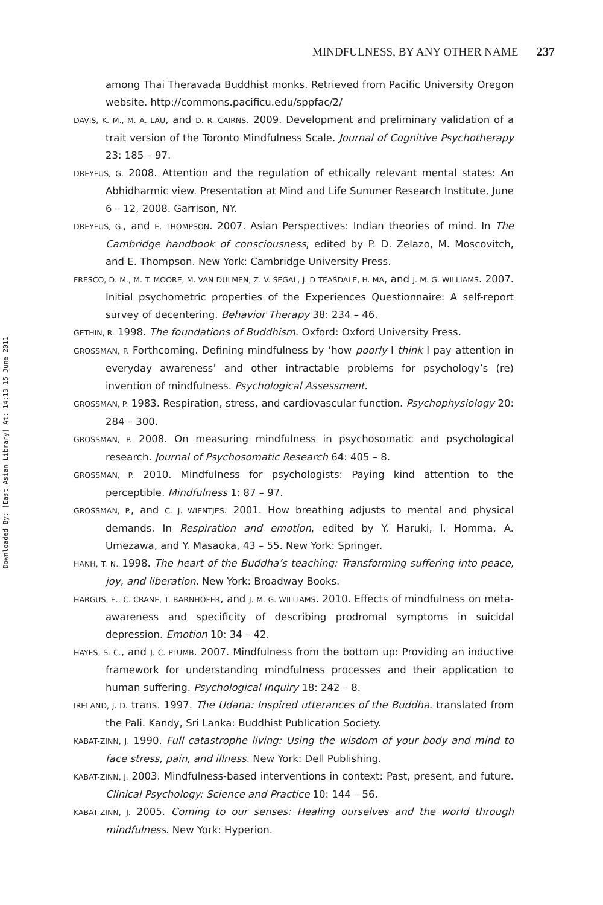Downloaded By: [East Asian Library] At: 14:13 15 June 2011
MINDFULNESS, BY ANY OTHER NAME 237
among Thai Theravada Buddhist monks. Retrieved from Pacific University Oregon website. http://commons.pacificu.edu/sppfac/2/
DAVIS, K. M., M. A. LAU, and D. R. CAIRNS. 2009. Development and preliminary validation of a trait version of the Toronto Mindfulness Scale. Journal of Cognitive Psychotherapy 23: 185 – 97.
DREYFUS, G. 2008. Attention and the regulation of ethically relevant mental states: An Abhidharmic view. Presentation at Mind and Life Summer Research Institute, June 6 – 12, 2008. Garrison, NY.
DREYFUS, G., and E. THOMPSON. 2007. Asian Perspectives: Indian theories of mind. In The Cambridge handbook of consciousness, edited by P. D. Zelazo, M. Moscovitch, and E. Thompson. New York: Cambridge University Press.
FRESCO, D. M., M. T. MOORE, M. VAN DULMEN, Z. V. SEGAL, J. D TEASDALE, H. MA, and J. M. G. WILLIAMS. 2007. Initial psychometric properties of the Experiences Questionnaire: A self-report survey of decentering. Behavior Therapy 38: 234 – 46.
GETHIN, R. 1998. The foundations of Buddhism. Oxford: Oxford University Press.
GROSSMAN, P. Forthcoming. Defining mindfulness by ‘how poorly I think I pay attention in everyday awareness’ and other intractable problems for psychology’s (re) invention of mindfulness. Psychological Assessment.
GROSSMAN, P. 1983. Respiration, stress, and cardiovascular function. Psychophysiology 20: 284 – 300.
GROSSMAN, P. 2008. On measuring mindfulness in psychosomatic and psychological research. Journal of Psychosomatic Research 64: 405 – 8.
GROSSMAN, P. 2010. Mindfulness for psychologists: Paying kind attention to the perceptible. Mindfulness 1: 87 – 97.
GROSSMAN, P., and C. J. WIENTJES. 2001. How breathing adjusts to mental and physical demands. In Respiration and emotion, edited by Y. Haruki, I. Homma, A. Umezawa, and Y. Masaoka, 43 – 55. New York: Springer.
HANH, T. N. 1998. The heart of the Buddha’s teaching: Transforming suffering into peace, joy, and liberation. New York: Broadway Books.
HARGUS, E., C. CRANE, T. BARNHOFER, and J. M. G. WILLIAMS. 2010. Effects of mindfulness on meta-awareness and specificity of describing prodromal symptoms in suicidal depression. Emotion 10: 34 – 42.
HAYES, S. C., and J. C. PLUMB. 2007. Mindfulness from the bottom up: Providing an inductive framework for understanding mindfulness processes and their application to human suffering. Psychological Inquiry 18: 242 – 8.
IRELAND, J. D. trans. 1997. The Udana: Inspired utterances of the Buddha. translated from the Pali. Kandy, Sri Lanka: Buddhist Publication Society.
KABAT-ZINN, J. 1990. Full catastrophe living: Using the wisdom of your body and mind to face stress, pain, and illness. New York: Dell Publishing.
KABAT-ZINN, J. 2003. Mindfulness-based interventions in context: Past, present, and future. Clinical Psychology: Science and Practice 10: 144 – 56.
KABAT-ZINN, J. 2005. Coming to our senses: Healing ourselves and the world through mindfulness. New York: Hyperion.